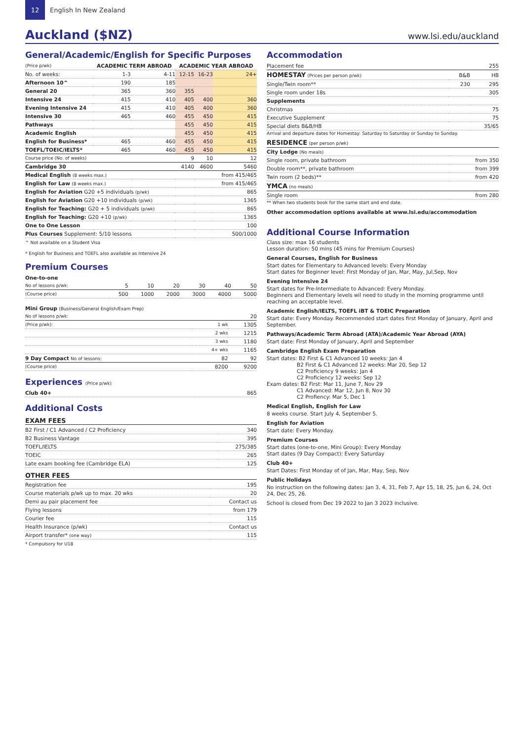12
English In New Zealand
Auckland ($NZ)
www.lsi.edu/auckland
General/Academic/English for Specific Purposes
| (Price p/wk) | ACADEMIC TERM ABROAD | | ACADEMIC YEAR ABROAD | | |
| --- | --- | --- | --- | --- | --- |
| No. of weeks: | 1-3 | 4-11 | 12-15 | 16-23 | 24+ |
| Afternoon 10^ | 190 | 185 | | | |
| General 20 | 365 | 360 | 355 | | |
| Intensive 24 | 415 | 410 | 405 | 400 | 360 |
| Evening Intensive 24 | 415 | 410 | 405 | 400 | 360 |
| Intensive 30 | 465 | 460 | 455 | 450 | 415 |
| Pathways | | | 455 | 450 | 415 |
| Academic English | | | 455 | 450 | 415 |
| English for Business* | 465 | 460 | 455 | 450 | 415 |
| TOEFL/TOEIC/IELTS* | 465 | 460 | 455 | 450 | 415 |
| Course price (No. of weeks) | | | 9 | 10 | 12 |
| Cambridge 30 | | | 4140 | 4600 | 5460 |
| Medical English (8 weeks max.) | | | | | from 415/465 |
| English for Law (8 weeks max.) | | | | | from 415/465 |
| English for Aviation G20 +5 individuals (p/wk) | | | | | 865 |
| English for Aviation G20 +10 individuals (p/wk) | | | | | 1365 |
| English for Teaching: G20 + 5 individuals (p/wk) | | | | | 865 |
| English for Teaching: G20 +10 (p/wk) | | | | | 1365 |
| One to One Lesson | | | | | 100 |
| Plus Courses Supplement: 5/10 lessons | | | | | 500/1000 |
^ Not available on a Student Visa
* English for Business and TOEFL also available as Intensive 24
Premium Courses
| One-to-one | | | | | | |
| No of lessons p/wk: | 5 | 10 | 20 | 30 | 40 | 50 |
| (Course price) | 500 | 1000 | 2000 | 3000 | 4000 | 5000 |
| Mini Group (Business/General English/Exam Prep) | | |
| No of lessons p/wk: | | 20 |
| (Price p/wk): | 1 wk | 1305 |
| | 2 wks | 1215 |
| | 3 wks | 1180 |
| | 4+ wks | 1165 |
| 9 Day Compact No of lessons: | 82 | 92 |
| (Course price) | 8200 | 9200 |
Experiences (Price p/wk)
| Club 40+ | 865 |
Additional Costs
EXAM FEES
| B2 First / C1 Advanced / C2 Proficiency | 340 |
| B2 Business Vantage | 395 |
| TOEFL/IELTS | 275/385 |
| TOEIC | 265 |
| Late exam booking fee (Cambridge ELA) | 125 |
OTHER FEES
| Registration fee | 195 |
| Course materials p/wk up to max. 20 wks | 20 |
| Demi au pair placement fee | Contact us |
| Flying lessons | from 179 |
| Courier fee | 115 |
| Health Insurance (p/wk) | Contact us |
| Airport transfer* (one way) | 115 |
* Compulsory for U18
Accommodation
| Placement fee | | 255 |
| HOMESTAY (Prices per person p/wk) | B&B | HB |
| Single/Twin room** | 230 | 295 |
| Single room under 18s | | 305 |
| Supplements | | |
| Christmas | | 75 |
| Executive Supplement | | 75 |
| Special diets B&B/HB | | 35/65 |
Arrival and departure dates for Homestay: Saturday to Saturday or Sunday to Sunday.
| RESIDENCE (per person p/wk) | |
| City Lodge (No meals) | |
| Single room, private bathroom | from 350 |
| Double room**, private bathroom | from 399 |
| Twin room (2 beds)** | from 420 |
| YMCA (no meals) | |
| Single room | from 280 |
** When two students book for the same start and end date.
Other accommodation options available at www.lsi.edu/accommodation
Additional Course Information
Class size: max 16 students
Lesson duration: 50 mins (45 mins for Premium Courses)
General Courses, English for Business
Start dates for Elementary to Advanced levels: Every Monday
Start dates for Beginner level: First Monday of Jan, Mar, May, Jul,Sep, Nov
Evening Intensive 24
Start dates for Pre-Intermediate to Advanced: Every Monday.
Beginners and Elementary levels wil need to study in the morning programme until reaching an acceptable level.
Academic English/IELTS, TOEFL iBT & TOEIC Preparation
Start date: Every Monday. Recommended start dates first Monday of January, April and September.
Pathways/Academic Term Abroad (ATA)/Academic Year Abroad (AYA)
Start date: First Monday of January, April and September
Cambridge English Exam Preparation
Start dates: B2 First & C1 Advanced 10 weeks: Jan 4
B2 First & C1 Advanced 12 weeks: Mar 20, Sep 12
C2 Proficiency 9 weeks: Jan 4
C2 Proficiency 12 weeks: Sep 12
Exam dates: B2 First: Mar 11, June 7, Nov 29
C1 Advanced: Mar 12, Jun 8, Nov 30
C2 Profiency: Mar 5, Dec 1
Medical English, English for Law
8 weeks course. Start July 4, September 5.
English for Aviation
Start date: Every Monday.
Premium Courses
Start dates (one-to-one, Mini Group): Every Monday
Start dates (9 Day Compact): Every Saturday
Club 40+
Start Dates: First Monday of of Jan, Mar, May, Sep, Nov
Public Holidays
No instruction on the following dates: Jan 3, 4, 31, Feb 7, Apr 15, 18, 25, Jun 6, 24, Oct 24, Dec 25, 26.
School is closed from Dec 19 2022 to Jan 3 2023 inclusive.